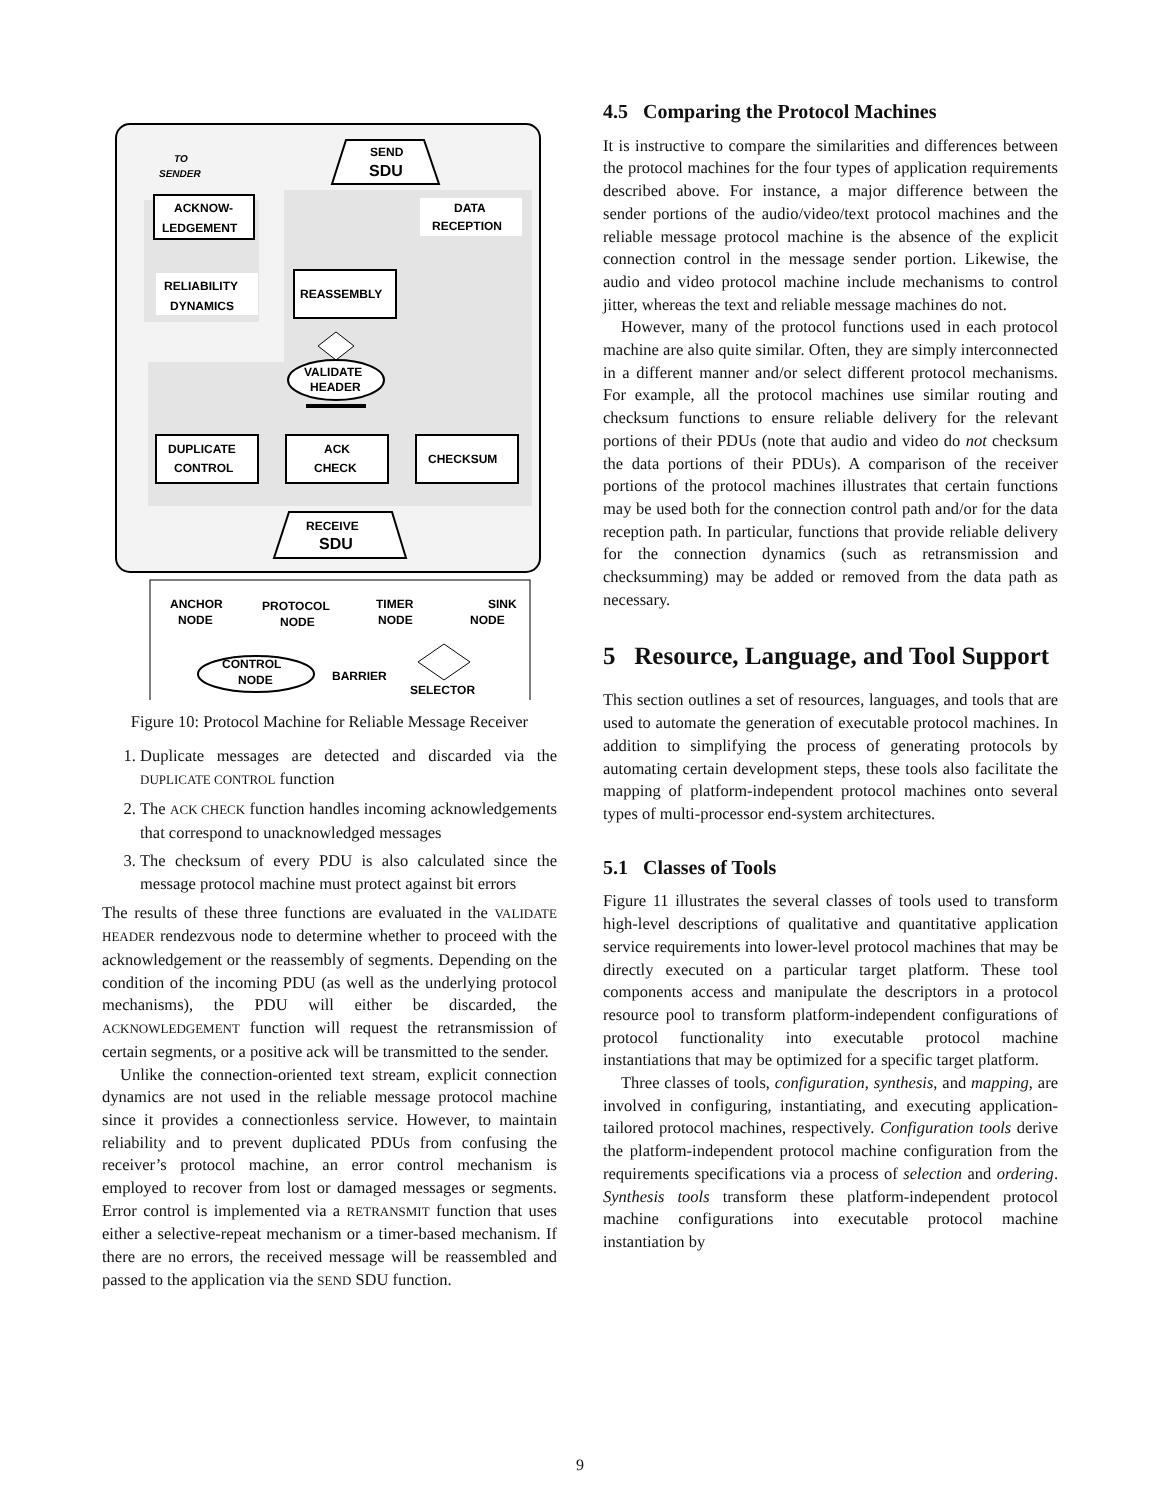TO
SENDER
ACKNOW-
LEDGEMENT
SEND
SDU
DATA
RECEPTION
RELIABILITY
DYNAMICS
REASSEMBLY
VALIDATE
HEADER
DUPLICATE
CONTROL
ACK
CHECK
CHECKSUM
RECEIVE
SDU
ANCHOR
NODE
PROTOCOL
NODE
TIMER
NODE
SINK
NODE
CONTROL
NODE
BARRIER
SELECTOR
Figure 10: Protocol Machine for Reliable Message Receiver
1. Duplicate messages are detected and discarded via the DUPLICATE CONTROL function
2. The ACK CHECK function handles incoming acknowledgements that correspond to unacknowledged messages
3. The checksum of every PDU is also calculated since the message protocol machine must protect against bit errors
The results of these three functions are evaluated in the VALIDATE HEADER rendezvous node to determine whether to proceed with the acknowledgement or the reassembly of segments. Depending on the condition of the incoming PDU (as well as the underlying protocol mechanisms), the PDU will either be discarded, the ACKNOWLEDGEMENT function will request the retransmission of certain segments, or a positive ack will be transmitted to the sender.
Unlike the connection-oriented text stream, explicit connection dynamics are not used in the reliable message protocol machine since it provides a connectionless service. However, to maintain reliability and to prevent duplicated PDUs from confusing the receiver’s protocol machine, an error control mechanism is employed to recover from lost or damaged messages or segments. Error control is implemented via a RETRANSMIT function that uses either a selective-repeat mechanism or a timer-based mechanism. If there are no errors, the received message will be reassembled and passed to the application via the SEND SDU function.
4.5 Comparing the Protocol Machines
It is instructive to compare the similarities and differences between the protocol machines for the four types of application requirements described above. For instance, a major difference between the sender portions of the audio/video/text protocol machines and the reliable message protocol machine is the absence of the explicit connection control in the message sender portion. Likewise, the audio and video protocol machine include mechanisms to control jitter, whereas the text and reliable message machines do not.
However, many of the protocol functions used in each protocol machine are also quite similar. Often, they are simply interconnected in a different manner and/or select different protocol mechanisms. For example, all the protocol machines use similar routing and checksum functions to ensure reliable delivery for the relevant portions of their PDUs (note that audio and video do not checksum the data portions of their PDUs). A comparison of the receiver portions of the protocol machines illustrates that certain functions may be used both for the connection control path and/or for the data reception path. In particular, functions that provide reliable delivery for the connection dynamics (such as retransmission and checksumming) may be added or removed from the data path as necessary.
5 Resource, Language, and Tool Support
This section outlines a set of resources, languages, and tools that are used to automate the generation of executable protocol machines. In addition to simplifying the process of generating protocols by automating certain development steps, these tools also facilitate the mapping of platform-independent protocol machines onto several types of multi-processor end-system architectures.
5.1 Classes of Tools
Figure 11 illustrates the several classes of tools used to transform high-level descriptions of qualitative and quantitative application service requirements into lower-level protocol machines that may be directly executed on a particular target platform. These tool components access and manipulate the descriptors in a protocol resource pool to transform platform-independent configurations of protocol functionality into executable protocol machine instantiations that may be optimized for a specific target platform.
Three classes of tools, configuration, synthesis, and mapping, are involved in configuring, instantiating, and executing application-tailored protocol machines, respectively. Configuration tools derive the platform-independent protocol machine configuration from the requirements specifications via a process of selection and ordering. Synthesis tools transform these platform-independent protocol machine configurations into executable protocol machine instantiation by
9